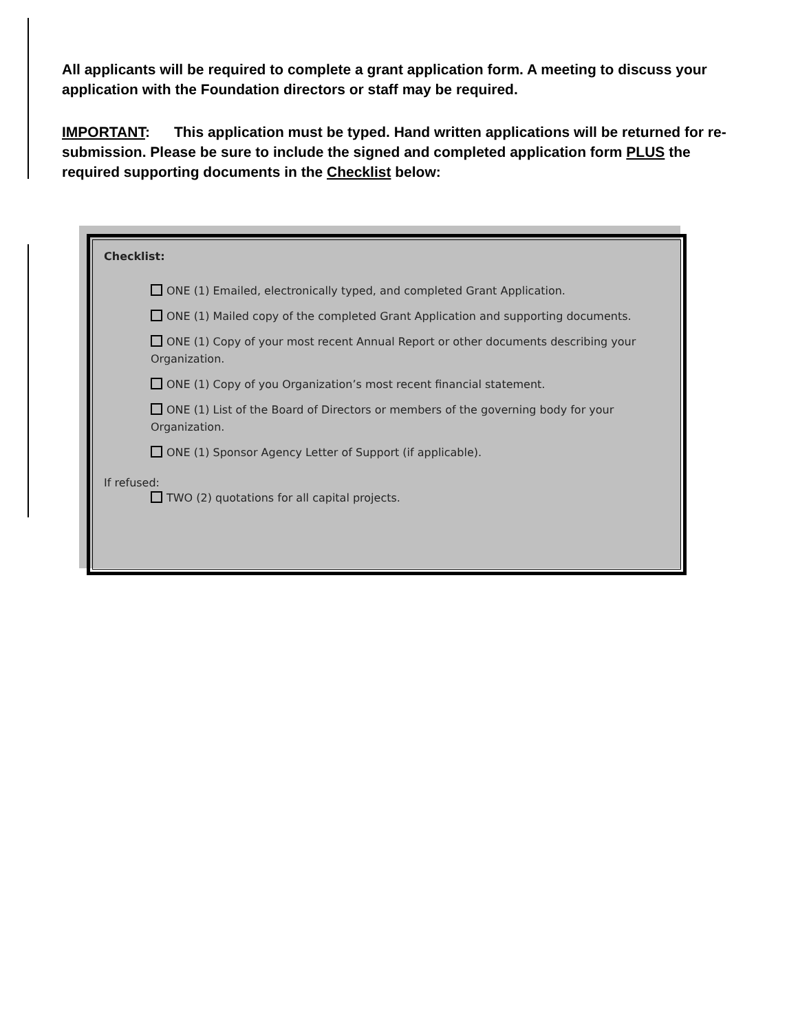All applicants will be required to complete a grant application form. A meeting to discuss your application with the Foundation directors or staff may be required.
IMPORTANT: This application must be typed. Hand written applications will be returned for re-submission. Please be sure to include the signed and completed application form PLUS the required supporting documents in the Checklist below:
Checklist:
ONE (1) Emailed, electronically typed, and completed Grant Application.
ONE (1) Mailed copy of the completed Grant Application and supporting documents.
ONE (1) Copy of your most recent Annual Report or other documents describing your Organization.
ONE (1) Copy of you Organization’s most recent financial statement.
ONE (1) List of the Board of Directors or members of the governing body for your Organization.
ONE (1) Sponsor Agency Letter of Support (if applicable).
If refused:
TWO (2) quotations for all capital projects.